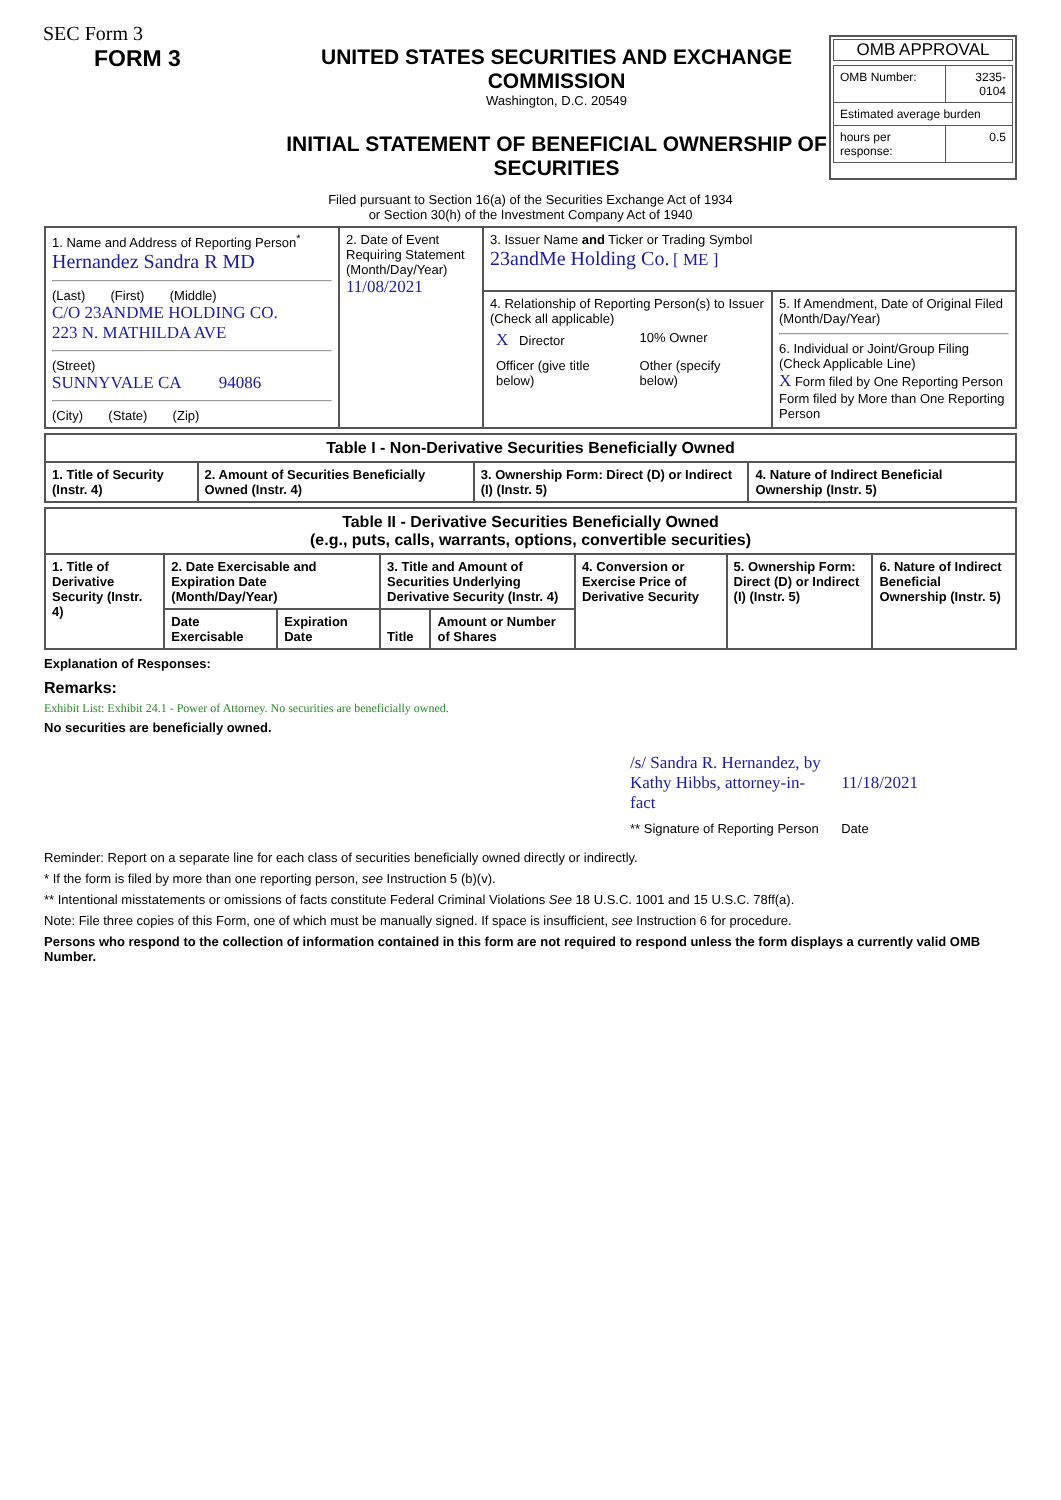SEC Form 3
FORM 3 UNITED STATES SECURITIES AND EXCHANGE COMMISSION
Washington, D.C. 20549
INITIAL STATEMENT OF BENEFICIAL OWNERSHIP OF SECURITIES
OMB APPROVAL
| OMB Number: | 3235-0104 |
| Estimated average burden | |
| hours per response: | 0.5 |
Filed pursuant to Section 16(a) of the Securities Exchange Act of 1934
or Section 30(h) of the Investment Company Act of 1940
| 1. Name and Address of Reporting Person<sup>*</sup> Hernandez Sandra R MD (Last) (First) (Middle) C/O 23ANDME HOLDING CO. 223 N. MATHILDA AVE (Street) SUNNYVALE CA 94086 (City) (State) (Zip) | 2. Date of Event Requiring Statement (Month/Day/Year) 11/08/2021 | 3. Issuer Name and Ticker or Trading Symbol 23andMe Holding Co. [ ME ] | |
| | | 4. Relationship of Reporting Person(s) to Issuer (Check all applicable) / X Director / 10% Owner / / Officer (give title below) / Other (specify below) / | 5. If Amendment, Date of Original Filed (Month/Day/Year) 6. Individual or Joint/Group Filing (Check Applicable Line) X Form filed by One Reporting Person Form filed by More than One Reporting Person |
| Table I - Non-Derivative Securities Beneficially Owned | | | |
| --- | --- | --- | --- |
| 1. Title of Security (Instr. 4) | 2. Amount of Securities Beneficially Owned (Instr. 4) | 3. Ownership Form: Direct (D) or Indirect (I) (Instr. 5) | 4. Nature of Indirect Beneficial Ownership (Instr. 5) |
| Table II - Derivative Securities Beneficially Owned (e.g., puts, calls, warrants, options, convertible securities) | | | | | | | |
| --- | --- | --- | --- | --- | --- | --- | --- |
| 1. Title of Derivative Security (Instr. 4) | 2. Date Exercisable and Expiration Date (Month/Day/Year) | | 3. Title and Amount of Securities Underlying Derivative Security (Instr. 4) | | 4. Conversion or Exercise Price of Derivative Security | 5. Ownership Form: Direct (D) or Indirect (I) (Instr. 5) | 6. Nature of Indirect Beneficial Ownership (Instr. 5) |
| | Date Exercisable | Expiration Date | Title | Amount or Number of Shares | | | |
Explanation of Responses:
Remarks:
Exhibit List: Exhibit 24.1 - Power of Attorney. No securities are beneficially owned.
No securities are beneficially owned.
| /s/ Sandra R. Hernandez, by Kathy Hibbs, attorney-in-fact | 11/18/2021 |
| ** Signature of Reporting Person | Date |
Reminder: Report on a separate line for each class of securities beneficially owned directly or indirectly.
* If the form is filed by more than one reporting person, see Instruction 5 (b)(v).
** Intentional misstatements or omissions of facts constitute Federal Criminal Violations See 18 U.S.C. 1001 and 15 U.S.C. 78ff(a).
Note: File three copies of this Form, one of which must be manually signed. If space is insufficient, see Instruction 6 for procedure.
Persons who respond to the collection of information contained in this form are not required to respond unless the form displays a currently valid OMB Number.